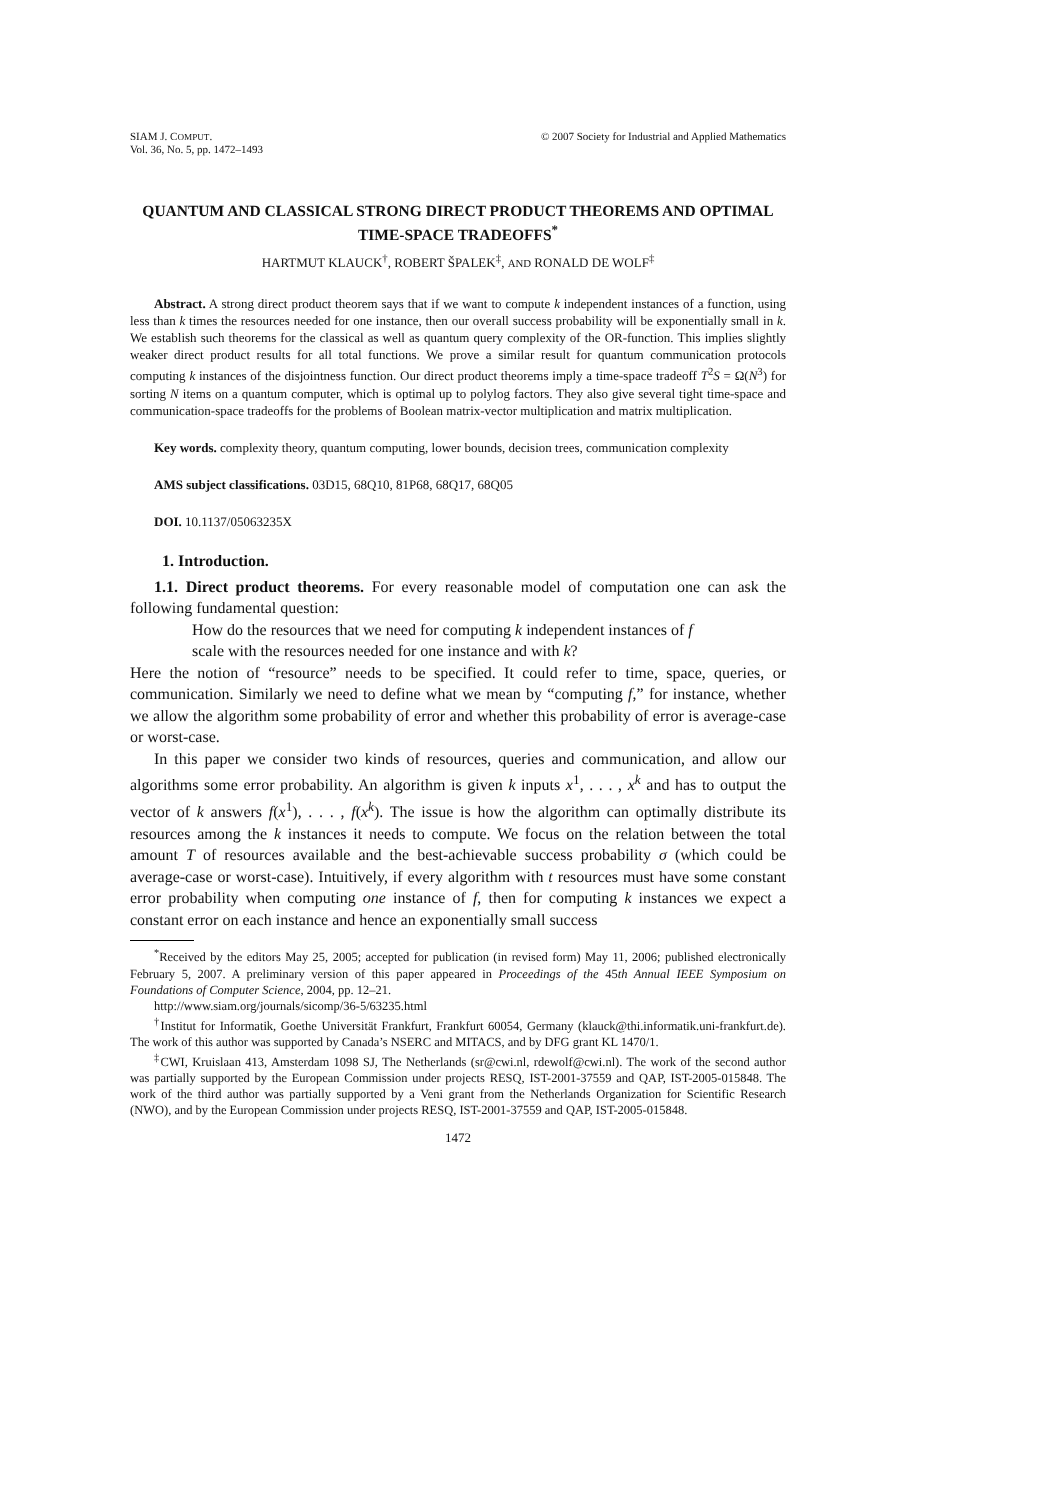SIAM J. COMPUT.
Vol. 36, No. 5, pp. 1472–1493
© 2007 Society for Industrial and Applied Mathematics
QUANTUM AND CLASSICAL STRONG DIRECT PRODUCT THEOREMS AND OPTIMAL TIME-SPACE TRADEOFFS<sup>*</sup>
HARTMUT KLAUCK<sup>†</sup>, ROBERT ŠPALEK<sup>‡</sup>, AND RONALD DE WOLF<sup>‡</sup>
Abstract. A strong direct product theorem says that if we want to compute k independent instances of a function, using less than k times the resources needed for one instance, then our overall success probability will be exponentially small in k. We establish such theorems for the classical as well as quantum query complexity of the OR-function. This implies slightly weaker direct product results for all total functions. We prove a similar result for quantum communication protocols computing k instances of the disjointness function. Our direct product theorems imply a time-space tradeoff T<sup>2</sup>S = Ω(N<sup>3</sup>) for sorting N items on a quantum computer, which is optimal up to polylog factors. They also give several tight time-space and communication-space tradeoffs for the problems of Boolean matrix-vector multiplication and matrix multiplication.
Key words. complexity theory, quantum computing, lower bounds, decision trees, communication complexity
AMS subject classifications. 03D15, 68Q10, 81P68, 68Q17, 68Q05
DOI. 10.1137/05063235X
1. Introduction.
1.1. Direct product theorems. For every reasonable model of computation one can ask the following fundamental question:
How do the resources that we need for computing k independent instances of f scale with the resources needed for one instance and with k?
Here the notion of “resource” needs to be specified. It could refer to time, space, queries, or communication. Similarly we need to define what we mean by “computing f,” for instance, whether we allow the algorithm some probability of error and whether this probability of error is average-case or worst-case.
In this paper we consider two kinds of resources, queries and communication, and allow our algorithms some error probability. An algorithm is given k inputs x<sup>1</sup>, . . . , x<sup>k</sup> and has to output the vector of k answers f(x<sup>1</sup>), . . . , f(x<sup>k</sup>). The issue is how the algorithm can optimally distribute its resources among the k instances it needs to compute. We focus on the relation between the total amount T of resources available and the best-achievable success probability σ (which could be average-case or worst-case). Intuitively, if every algorithm with t resources must have some constant error probability when computing one instance of f, then for computing k instances we expect a constant error on each instance and hence an exponentially small success
<sup>*</sup> Received by the editors May 25, 2005; accepted for publication (in revised form) May 11, 2006; published electronically February 5, 2007. A preliminary version of this paper appeared in Proceedings of the 45th Annual IEEE Symposium on Foundations of Computer Science, 2004, pp. 12–21.
http://www.siam.org/journals/sicomp/36-5/63235.html
<sup>†</sup> Institut for Informatik, Goethe Universität Frankfurt, Frankfurt 60054, Germany (klauck@thi.informatik.uni-frankfurt.de). The work of this author was supported by Canada’s NSERC and MITACS, and by DFG grant KL 1470/1.
<sup>‡</sup> CWI, Kruislaan 413, Amsterdam 1098 SJ, The Netherlands (sr@cwi.nl, rdewolf@cwi.nl). The work of the second author was partially supported by the European Commission under projects RESQ, IST-2001-37559 and QAP, IST-2005-015848. The work of the third author was partially supported by a Veni grant from the Netherlands Organization for Scientific Research (NWO), and by the European Commission under projects RESQ, IST-2001-37559 and QAP, IST-2005-015848.
1472